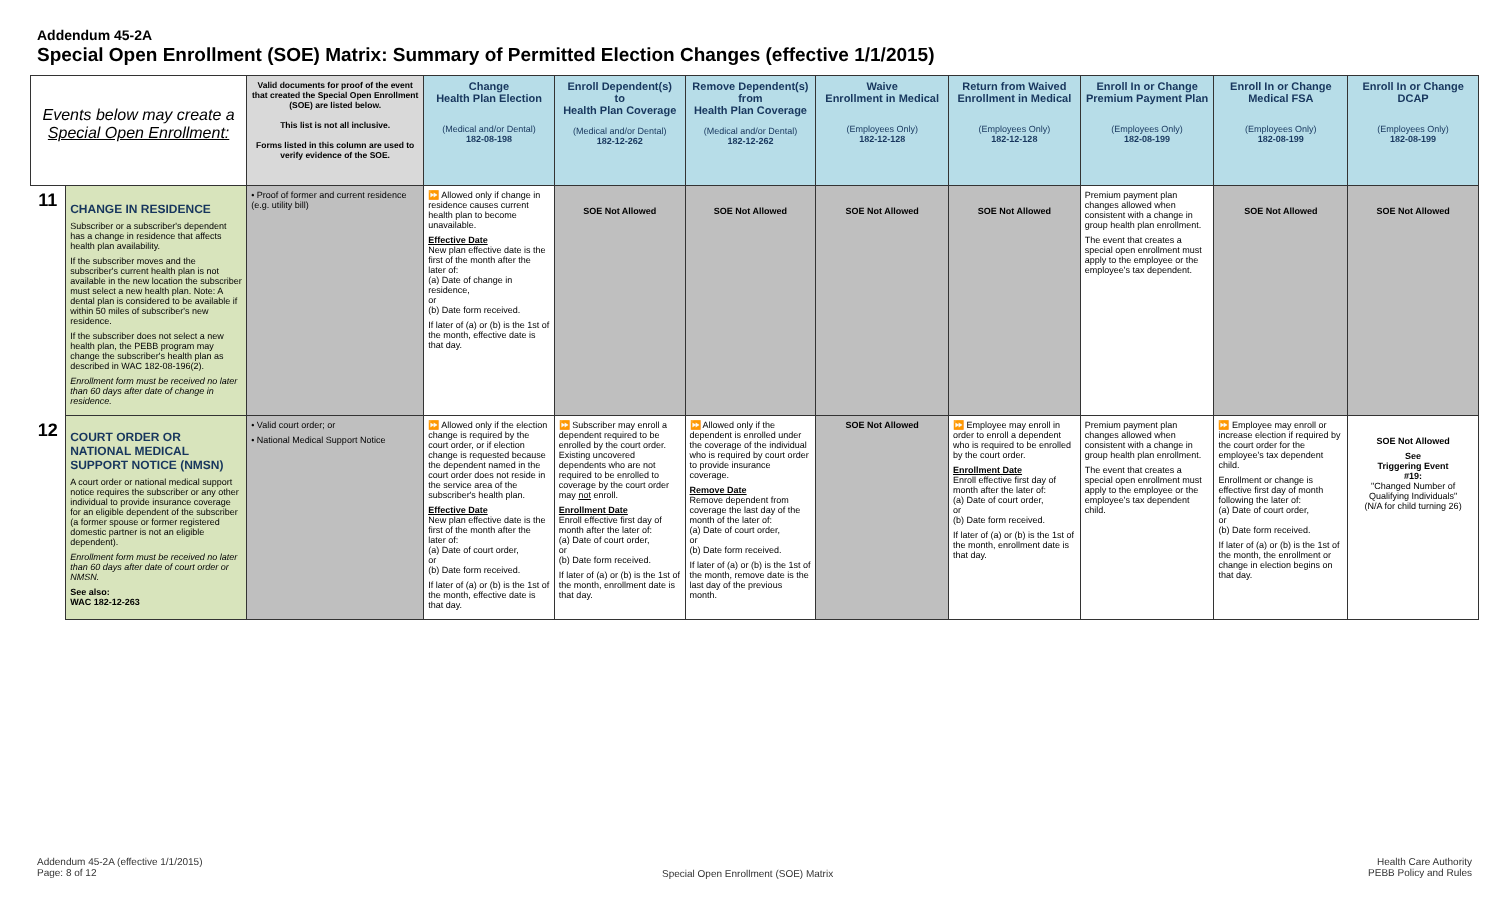Addendum 45-2A
Special Open Enrollment (SOE) Matrix: Summary of Permitted Election Changes (effective 1/1/2015)
| Events below may create a Special Open Enrollment: | | Valid documents for proof of the event that created the Special Open Enrollment (SOE) are listed below. This list is not all inclusive. Forms listed in this column are used to verify evidence of the SOE. | Change Health Plan Election (Medical and/or Dental) 182-08-198 | Enroll Dependent(s) to Health Plan Coverage (Medical and/or Dental) 182-12-262 | Remove Dependent(s) from Health Plan Coverage (Medical and/or Dental) 182-12-262 | Waive Enrollment in Medical (Employees Only) 182-12-128 | Return from Waived Enrollment in Medical (Employees Only) 182-12-128 | Enroll In or Change Premium Payment Plan (Employees Only) 182-08-199 | Enroll In or Change Medical FSA (Employees Only) 182-08-199 | Enroll In or Change DCAP (Employees Only) 182-08-199 |
| --- | --- | --- | --- | --- | --- | --- | --- | --- | --- | --- |
| 11 | CHANGE IN RESIDENCE Subscriber or a subscriber's dependent has a change in residence that affects health plan availability. If the subscriber moves and the subscriber's current health plan is not available in the new location the subscriber must select a new health plan. Note: A dental plan is considered to be available if within 50 miles of subscriber's new residence. If the subscriber does not select a new health plan, the PEBB program may change the subscriber's health plan as described in WAC 182-08-196(2). Enrollment form must be received no later than 60 days after date of change in residence. | • Proof of former and current residence (e.g. utility bill) | ⏩ Allowed only if change in residence causes current health plan to become unavailable. Effective Date New plan effective date is the first of the month after the later of: (a) Date of change in residence, or (b) Date form received. If later of (a) or (b) is the 1st of the month, effective date is that day. | SOE Not Allowed | SOE Not Allowed | SOE Not Allowed | SOE Not Allowed | Premium payment plan changes allowed when consistent with a change in group health plan enrollment. The event that creates a special open enrollment must apply to the employee or the employee's tax dependent. | SOE Not Allowed | SOE Not Allowed |
| 12 | COURT ORDER OR NATIONAL MEDICAL SUPPORT NOTICE (NMSN) A court order or national medical support notice requires the subscriber or any other individual to provide insurance coverage for an eligible dependent of the subscriber (a former spouse or former registered domestic partner is not an eligible dependent). Enrollment form must be received no later than 60 days after date of court order or NMSN. See also: WAC 182-12-263 | • Valid court order; or • National Medical Support Notice | ⏩ Allowed only if the election change is required by the court order, or if election change is requested because the dependent named in the court order does not reside in the service area of the subscriber's health plan. Effective Date New plan effective date is the first of the month after the later of: (a) Date of court order, or (b) Date form received. If later of (a) or (b) is the 1st of the month, effective date is that day. | ⏩ Subscriber may enroll a dependent required to be enrolled by the court order. Existing uncovered dependents who are not required to be enrolled to coverage by the court order may not enroll. Enrollment Date Enroll effective first day of month after the later of: (a) Date of court order, or (b) Date form received. If later of (a) or (b) is the 1st of the month, enrollment date is that day. | ⏩ Allowed only if the dependent is enrolled under the coverage of the individual who is required by court order to provide insurance coverage. Remove Date Remove dependent from coverage the last day of the month of the later of: (a) Date of court order, or (b) Date form received. If later of (a) or (b) is the 1st of the month, remove date is the last day of the previous month. | SOE Not Allowed | ⏩ Employee may enroll in order to enroll a dependent who is required to be enrolled by the court order. Enrollment Date Enroll effective first day of month after the later of: (a) Date of court order, or (b) Date form received. If later of (a) or (b) is the 1st of the month, enrollment date is that day. | Premium payment plan changes allowed when consistent with a change in group health plan enrollment. The event that creates a special open enrollment must apply to the employee or the employee's tax dependent child. | ⏩ Employee may enroll or increase election if required by the court order for the employee's tax dependent child. Enrollment or change is effective first day of month following the later of: (a) Date of court order, or (b) Date form received. If later of (a) or (b) is the 1st of the month, the enrollment or change in election begins on that day. | SOE Not Allowed See Triggering Event #19: "Changed Number of Qualifying Individuals" (N/A for child turning 26) |
Addendum 45-2A (effective 1/1/2015)
Page: 8 of 12
Special Open Enrollment (SOE) Matrix
Health Care Authority
PEBB Policy and Rules